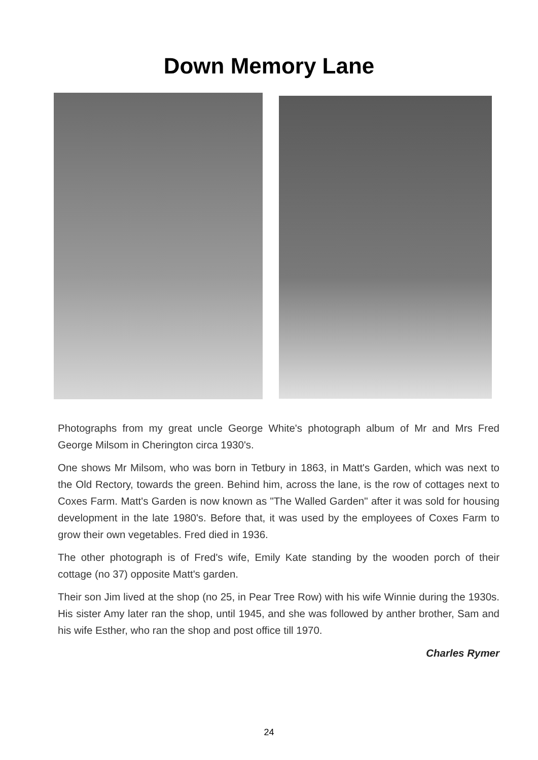Down Memory Lane
Photographs from my great uncle George White's photograph album of Mr and Mrs Fred George Milsom in Cherington circa 1930's.
One shows Mr Milsom, who was born in Tetbury in 1863, in Matt's Garden, which was next to the Old Rectory, towards the green. Behind him, across the lane, is the row of cottages next to Coxes Farm. Matt's Garden is now known as "The Walled Garden" after it was sold for housing development in the late 1980's. Before that, it was used by the employees of Coxes Farm to grow their own vegetables. Fred died in 1936.
The other photograph is of Fred's wife, Emily Kate standing by the wooden porch of their cottage (no 37) opposite Matt's garden.
Their son Jim lived at the shop (no 25, in Pear Tree Row) with his wife Winnie during the 1930s. His sister Amy later ran the shop, until 1945, and she was followed by anther brother, Sam and his wife Esther, who ran the shop and post office till 1970.
Charles Rymer
24